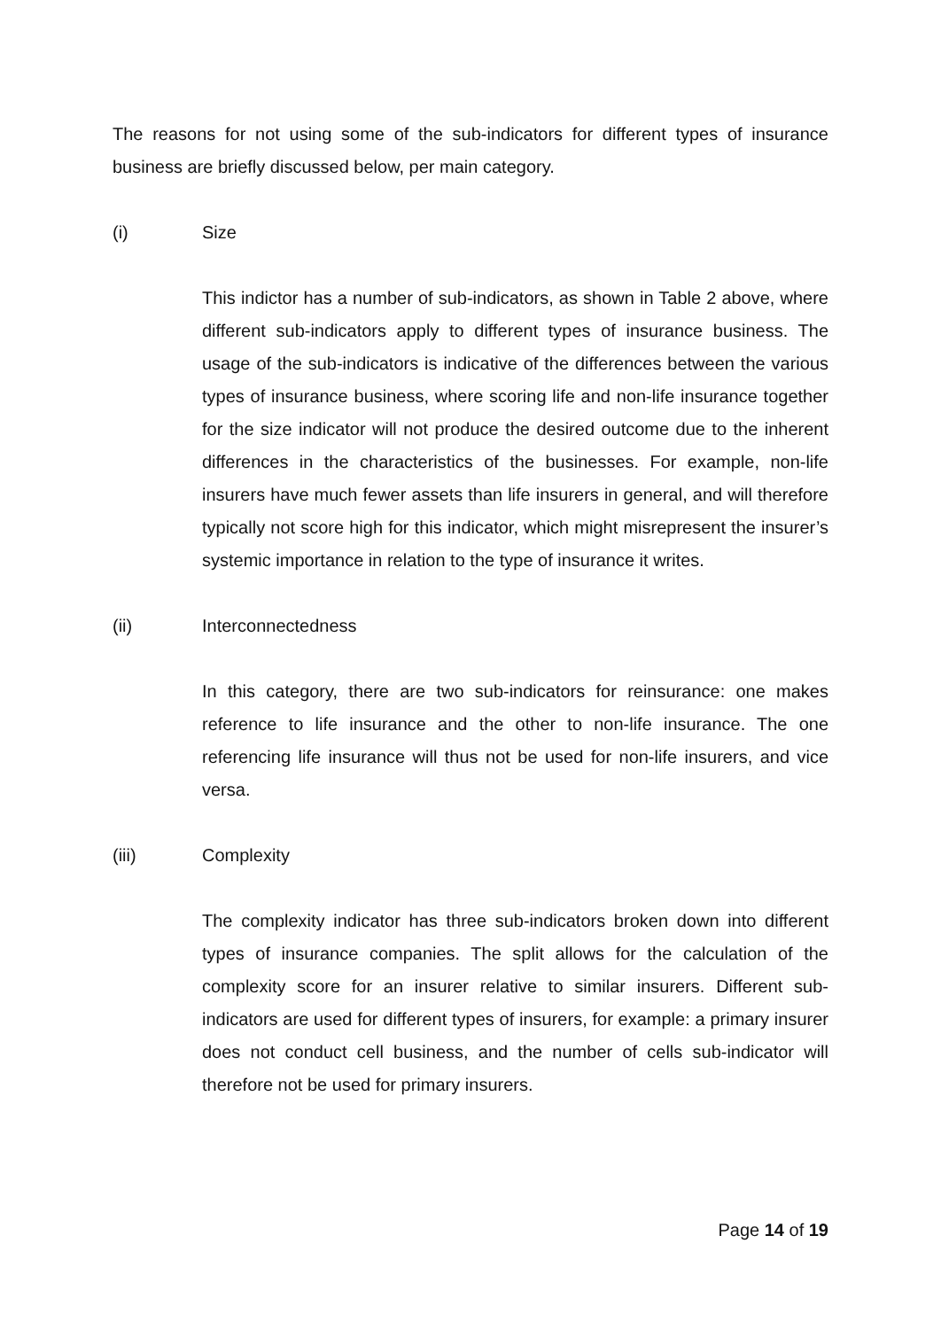The reasons for not using some of the sub-indicators for different types of insurance business are briefly discussed below, per main category.
(i) Size
This indictor has a number of sub-indicators, as shown in Table 2 above, where different sub-indicators apply to different types of insurance business. The usage of the sub-indicators is indicative of the differences between the various types of insurance business, where scoring life and non-life insurance together for the size indicator will not produce the desired outcome due to the inherent differences in the characteristics of the businesses. For example, non-life insurers have much fewer assets than life insurers in general, and will therefore typically not score high for this indicator, which might misrepresent the insurer’s systemic importance in relation to the type of insurance it writes.
(ii) Interconnectedness
In this category, there are two sub-indicators for reinsurance: one makes reference to life insurance and the other to non-life insurance. The one referencing life insurance will thus not be used for non-life insurers, and vice versa.
(iii) Complexity
The complexity indicator has three sub-indicators broken down into different types of insurance companies. The split allows for the calculation of the complexity score for an insurer relative to similar insurers. Different sub-indicators are used for different types of insurers, for example: a primary insurer does not conduct cell business, and the number of cells sub-indicator will therefore not be used for primary insurers.
Page 14 of 19